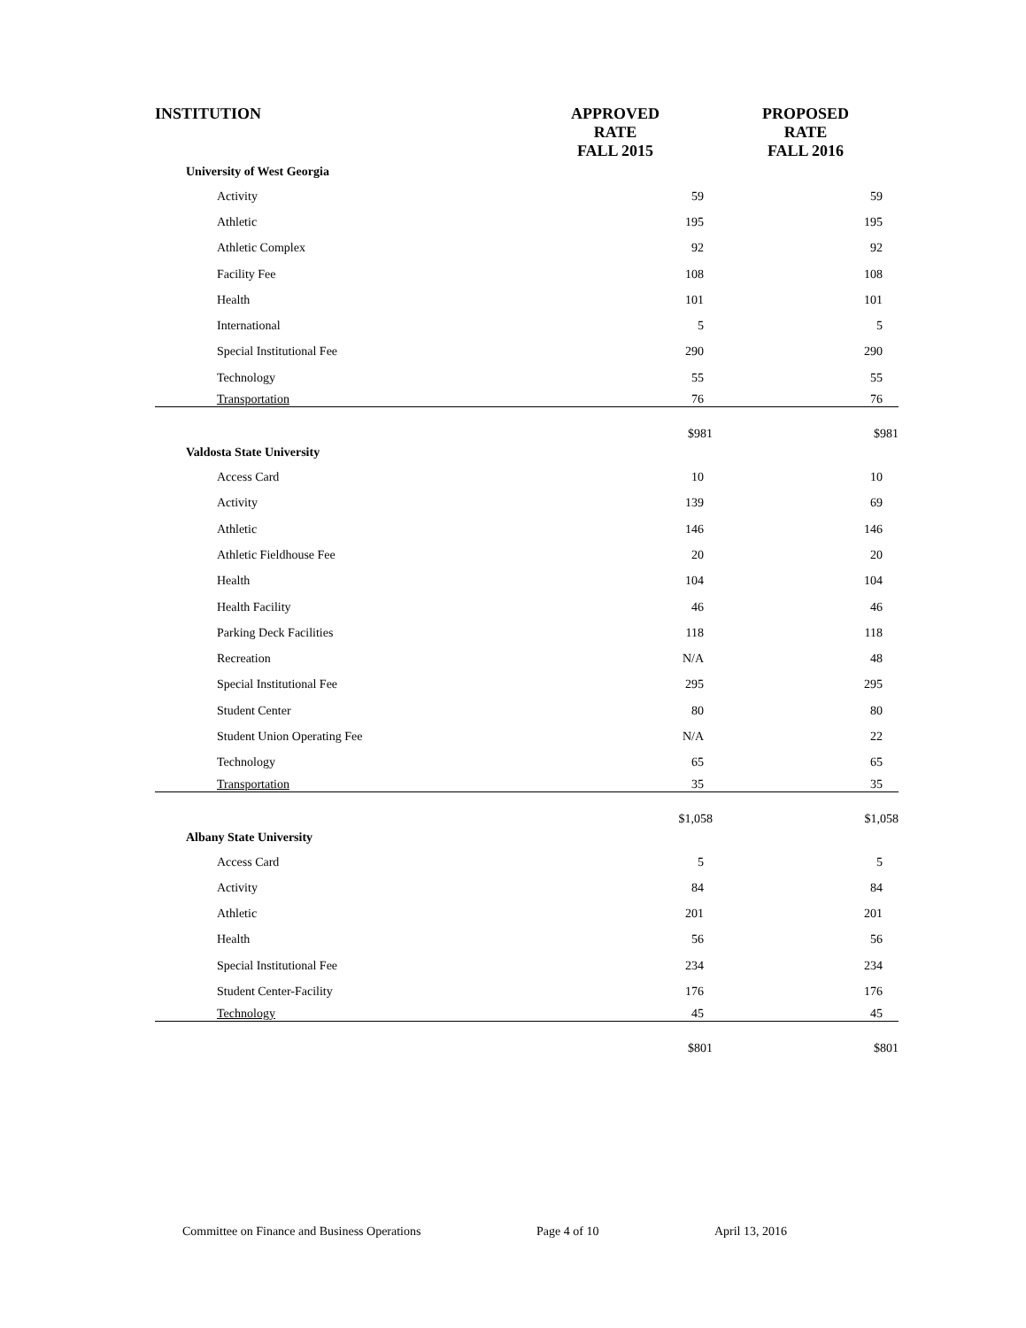| INSTITUTION | APPROVED RATE FALL 2015 | PROPOSED RATE FALL 2016 |
| --- | --- | --- |
| University of West Georgia | | |
| Activity | 59 | 59 |
| Athletic | 195 | 195 |
| Athletic Complex | 92 | 92 |
| Facility Fee | 108 | 108 |
| Health | 101 | 101 |
| International | 5 | 5 |
| Special Institutional Fee | 290 | 290 |
| Technology | 55 | 55 |
| Transportation | 76 | 76 |
| | $981 | $981 |
| Valdosta State University | | |
| Access Card | 10 | 10 |
| Activity | 139 | 69 |
| Athletic | 146 | 146 |
| Athletic Fieldhouse Fee | 20 | 20 |
| Health | 104 | 104 |
| Health Facility | 46 | 46 |
| Parking Deck Facilities | 118 | 118 |
| Recreation | N/A | 48 |
| Special Institutional Fee | 295 | 295 |
| Student Center | 80 | 80 |
| Student Union Operating Fee | N/A | 22 |
| Technology | 65 | 65 |
| Transportation | 35 | 35 |
| | $1,058 | $1,058 |
| Albany State University | | |
| Access Card | 5 | 5 |
| Activity | 84 | 84 |
| Athletic | 201 | 201 |
| Health | 56 | 56 |
| Special Institutional Fee | 234 | 234 |
| Student Center-Facility | 176 | 176 |
| Technology | 45 | 45 |
| | $801 | $801 |
Committee on Finance and Business Operations Page 4 of 10 April 13, 2016